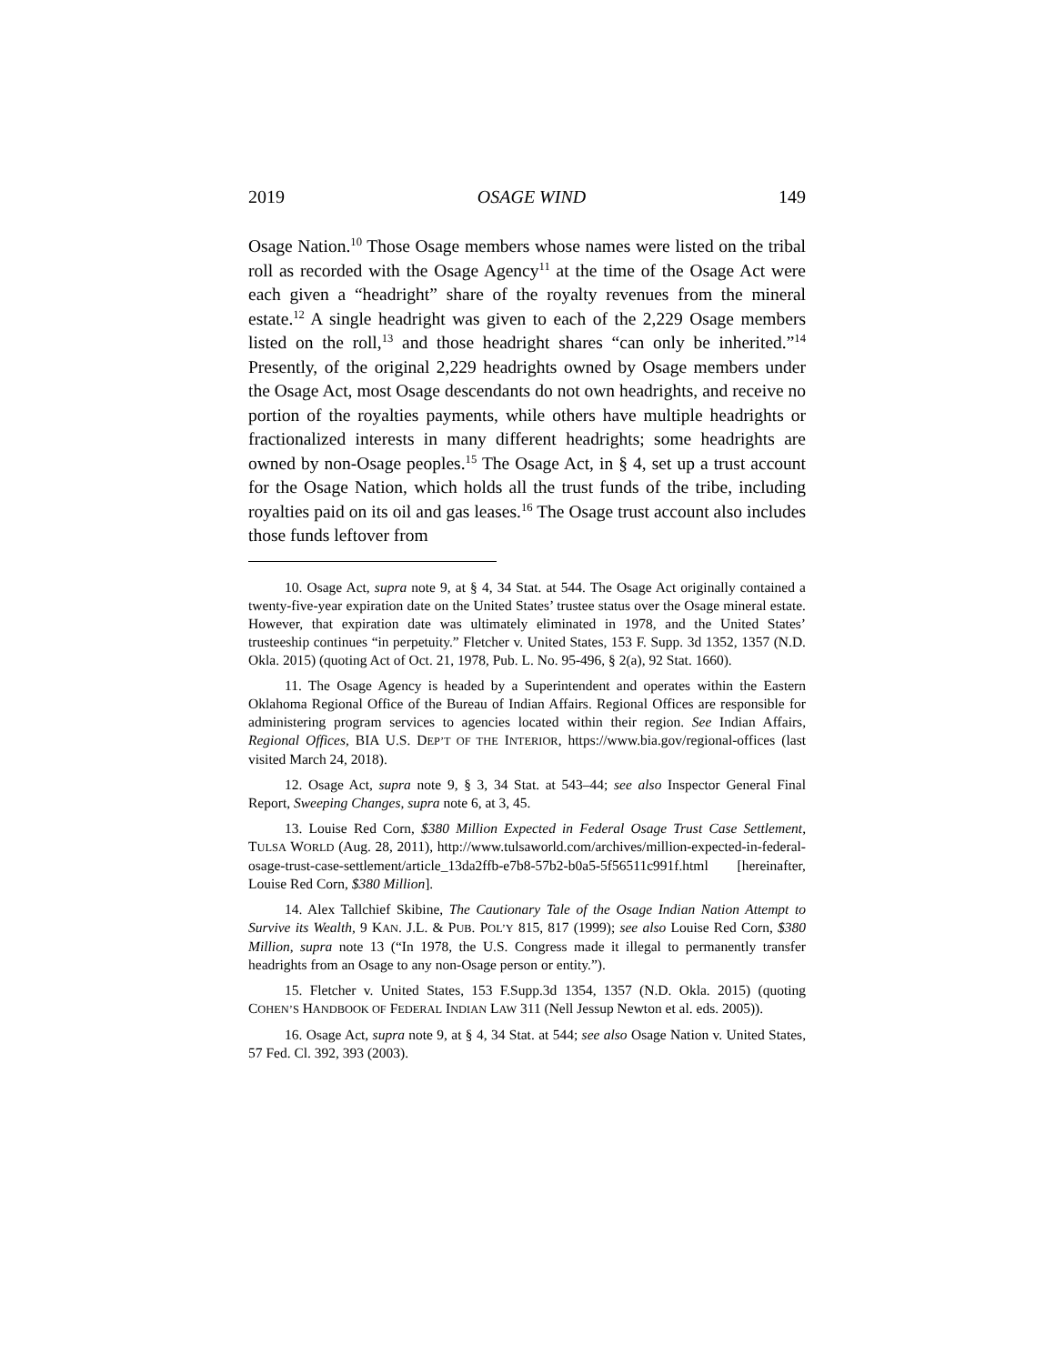2019 OSAGE WIND 149
Osage Nation.<sup>10</sup> Those Osage members whose names were listed on the tribal roll as recorded with the Osage Agency<sup>11</sup> at the time of the Osage Act were each given a “headright” share of the royalty revenues from the mineral estate.<sup>12</sup> A single headright was given to each of the 2,229 Osage members listed on the roll,<sup>13</sup> and those headright shares “can only be inherited.”<sup>14</sup> Presently, of the original 2,229 headrights owned by Osage members under the Osage Act, most Osage descendants do not own headrights, and receive no portion of the royalties payments, while others have multiple headrights or fractionalized interests in many different headrights; some headrights are owned by non-Osage peoples.<sup>15</sup> The Osage Act, in § 4, set up a trust account for the Osage Nation, which holds all the trust funds of the tribe, including royalties paid on its oil and gas leases.<sup>16</sup> The Osage trust account also includes those funds leftover from
10. Osage Act, supra note 9, at § 4, 34 Stat. at 544. The Osage Act originally contained a twenty-five-year expiration date on the United States’ trustee status over the Osage mineral estate. However, that expiration date was ultimately eliminated in 1978, and the United States’ trusteeship continues “in perpetuity.” Fletcher v. United States, 153 F. Supp. 3d 1352, 1357 (N.D. Okla. 2015) (quoting Act of Oct. 21, 1978, Pub. L. No. 95-496, § 2(a), 92 Stat. 1660).
11. The Osage Agency is headed by a Superintendent and operates within the Eastern Oklahoma Regional Office of the Bureau of Indian Affairs. Regional Offices are responsible for administering program services to agencies located within their region. See Indian Affairs, Regional Offices, BIA U.S. DEP’T OF THE INTERIOR, https://www.bia.gov/regional-offices (last visited March 24, 2018).
12. Osage Act, supra note 9, § 3, 34 Stat. at 543–44; see also Inspector General Final Report, Sweeping Changes, supra note 6, at 3, 45.
13. Louise Red Corn, $380 Million Expected in Federal Osage Trust Case Settlement, TULSA WORLD (Aug. 28, 2011), http://www.tulsaworld.com/archives/million-expected-in-federal-osage-trust-case-settlement/article_13da2ffb-e7b8-57b2-b0a5-5f56511c991f.html [hereinafter, Louise Red Corn, $380 Million].
14. Alex Tallchief Skibine, The Cautionary Tale of the Osage Indian Nation Attempt to Survive its Wealth, 9 KAN. J.L. & PUB. POL’Y 815, 817 (1999); see also Louise Red Corn, $380 Million, supra note 13 (“In 1978, the U.S. Congress made it illegal to permanently transfer headrights from an Osage to any non-Osage person or entity.”).
15. Fletcher v. United States, 153 F.Supp.3d 1354, 1357 (N.D. Okla. 2015) (quoting COHEN’S HANDBOOK OF FEDERAL INDIAN LAW 311 (Nell Jessup Newton et al. eds. 2005)).
16. Osage Act, supra note 9, at § 4, 34 Stat. at 544; see also Osage Nation v. United States, 57 Fed. Cl. 392, 393 (2003).